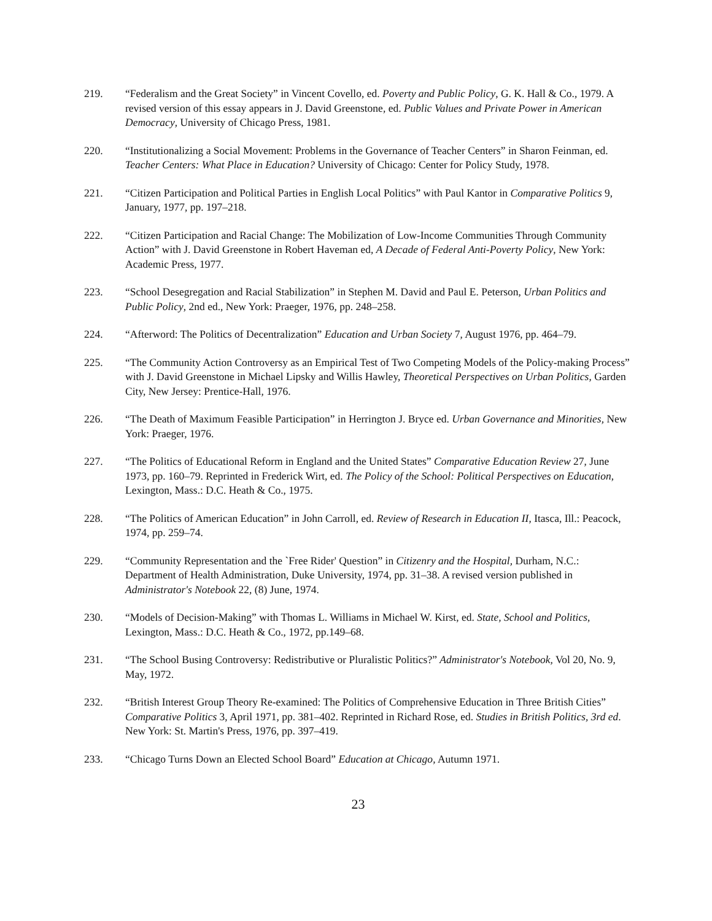219. “Federalism and the Great Society” in Vincent Covello, ed. Poverty and Public Policy, G. K. Hall & Co., 1979. A revised version of this essay appears in J. David Greenstone, ed. Public Values and Private Power in American Democracy, University of Chicago Press, 1981.
220. “Institutionalizing a Social Movement: Problems in the Governance of Teacher Centers” in Sharon Feinman, ed. Teacher Centers: What Place in Education? University of Chicago: Center for Policy Study, 1978.
221. “Citizen Participation and Political Parties in English Local Politics” with Paul Kantor in Comparative Politics 9, January, 1977, pp. 197–218.
222. “Citizen Participation and Racial Change: The Mobilization of Low-Income Communities Through Community Action” with J. David Greenstone in Robert Haveman ed, A Decade of Federal Anti-Poverty Policy, New York: Academic Press, 1977.
223. “School Desegregation and Racial Stabilization” in Stephen M. David and Paul E. Peterson, Urban Politics and Public Policy, 2nd ed., New York: Praeger, 1976, pp. 248–258.
224. “Afterword: The Politics of Decentralization” Education and Urban Society 7, August 1976, pp. 464–79.
225. “The Community Action Controversy as an Empirical Test of Two Competing Models of the Policy-making Process” with J. David Greenstone in Michael Lipsky and Willis Hawley, Theoretical Perspectives on Urban Politics, Garden City, New Jersey: Prentice-Hall, 1976.
226. “The Death of Maximum Feasible Participation” in Herrington J. Bryce ed. Urban Governance and Minorities, New York: Praeger, 1976.
227. “The Politics of Educational Reform in England and the United States” Comparative Education Review 27, June 1973, pp. 160–79. Reprinted in Frederick Wirt, ed. The Policy of the School: Political Perspectives on Education, Lexington, Mass.: D.C. Heath & Co., 1975.
228. “The Politics of American Education” in John Carroll, ed. Review of Research in Education II, Itasca, Ill.: Peacock, 1974, pp. 259–74.
229. “Community Representation and the `Free Rider' Question” in Citizenry and the Hospital, Durham, N.C.: Department of Health Administration, Duke University, 1974, pp. 31–38. A revised version published in Administrator's Notebook 22, (8) June, 1974.
230. “Models of Decision-Making” with Thomas L. Williams in Michael W. Kirst, ed. State, School and Politics, Lexington, Mass.: D.C. Heath & Co., 1972, pp.149–68.
231. “The School Busing Controversy: Redistributive or Pluralistic Politics?” Administrator's Notebook, Vol 20, No. 9, May, 1972.
232. “British Interest Group Theory Re-examined: The Politics of Comprehensive Education in Three British Cities” Comparative Politics 3, April 1971, pp. 381–402. Reprinted in Richard Rose, ed. Studies in British Politics, 3rd ed. New York: St. Martin's Press, 1976, pp. 397–419.
233. “Chicago Turns Down an Elected School Board” Education at Chicago, Autumn 1971.
23